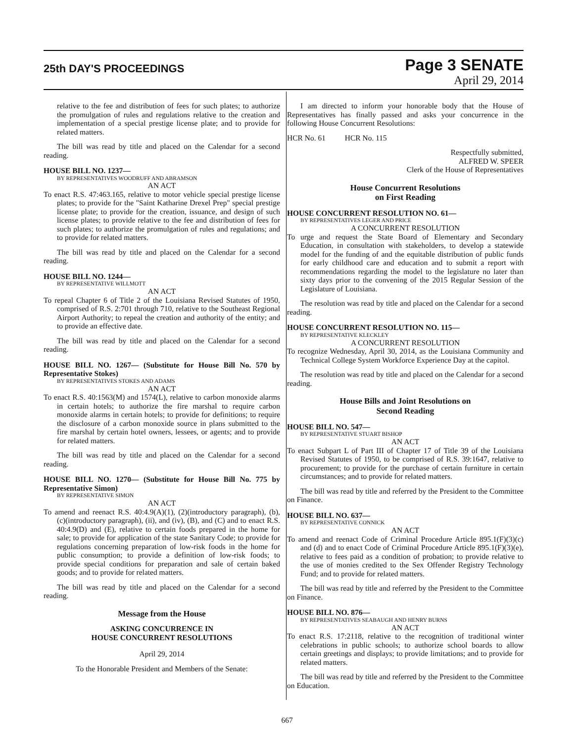25th DAY'S PROCEEDINGS
Page 3 SENATE
April 29, 2014
relative to the fee and distribution of fees for such plates; to authorize the promulgation of rules and regulations relative to the creation and implementation of a special prestige license plate; and to provide for related matters.
The bill was read by title and placed on the Calendar for a second reading.
HOUSE BILL NO. 1237—
BY REPRESENTATIVES WOODRUFF AND ABRAMSON
AN ACT
To enact R.S. 47:463.165, relative to motor vehicle special prestige license plates; to provide for the "Saint Katharine Drexel Prep" special prestige license plate; to provide for the creation, issuance, and design of such license plates; to provide relative to the fee and distribution of fees for such plates; to authorize the promulgation of rules and regulations; and to provide for related matters.
The bill was read by title and placed on the Calendar for a second reading.
HOUSE BILL NO. 1244—
BY REPRESENTATIVE WILLMOTT
AN ACT
To repeal Chapter 6 of Title 2 of the Louisiana Revised Statutes of 1950, comprised of R.S. 2:701 through 710, relative to the Southeast Regional Airport Authority; to repeal the creation and authority of the entity; and to provide an effective date.
The bill was read by title and placed on the Calendar for a second reading.
HOUSE BILL NO. 1267— (Substitute for House Bill No. 570 by Representative Stokes)
BY REPRESENTATIVES STOKES AND ADAMS
AN ACT
To enact R.S. 40:1563(M) and 1574(L), relative to carbon monoxide alarms in certain hotels; to authorize the fire marshal to require carbon monoxide alarms in certain hotels; to provide for definitions; to require the disclosure of a carbon monoxide source in plans submitted to the fire marshal by certain hotel owners, lessees, or agents; and to provide for related matters.
The bill was read by title and placed on the Calendar for a second reading.
HOUSE BILL NO. 1270— (Substitute for House Bill No. 775 by Representative Simon)
BY REPRESENTATIVE SIMON
AN ACT
To amend and reenact R.S. 40:4.9(A)(1), (2)(introductory paragraph), (b), (c)(introductory paragraph), (ii), and (iv), (B), and (C) and to enact R.S. 40:4.9(D) and (E), relative to certain foods prepared in the home for sale; to provide for application of the state Sanitary Code; to provide for regulations concerning preparation of low-risk foods in the home for public consumption; to provide a definition of low-risk foods; to provide special conditions for preparation and sale of certain baked goods; and to provide for related matters.
The bill was read by title and placed on the Calendar for a second reading.
Message from the House
ASKING CONCURRENCE IN
HOUSE CONCURRENT RESOLUTIONS
April 29, 2014
To the Honorable President and Members of the Senate:
I am directed to inform your honorable body that the House of Representatives has finally passed and asks your concurrence in the following House Concurrent Resolutions:
HCR No. 61 HCR No. 115
Respectfully submitted,
ALFRED W. SPEER
Clerk of the House of Representatives
House Concurrent Resolutions
on First Reading
HOUSE CONCURRENT RESOLUTION NO. 61—
BY REPRESENTATIVES LEGER AND PRICE
A CONCURRENT RESOLUTION
To urge and request the State Board of Elementary and Secondary Education, in consultation with stakeholders, to develop a statewide model for the funding of and the equitable distribution of public funds for early childhood care and education and to submit a report with recommendations regarding the model to the legislature no later than sixty days prior to the convening of the 2015 Regular Session of the Legislature of Louisiana.
The resolution was read by title and placed on the Calendar for a second reading.
HOUSE CONCURRENT RESOLUTION NO. 115—
BY REPRESENTATIVE KLECKLEY
A CONCURRENT RESOLUTION
To recognize Wednesday, April 30, 2014, as the Louisiana Community and Technical College System Workforce Experience Day at the capitol.
The resolution was read by title and placed on the Calendar for a second reading.
House Bills and Joint Resolutions on
Second Reading
HOUSE BILL NO. 547—
BY REPRESENTATIVE STUART BISHOP
AN ACT
To enact Subpart L of Part III of Chapter 17 of Title 39 of the Louisiana Revised Statutes of 1950, to be comprised of R.S. 39:1647, relative to procurement; to provide for the purchase of certain furniture in certain circumstances; and to provide for related matters.
The bill was read by title and referred by the President to the Committee on Finance.
HOUSE BILL NO. 637—
BY REPRESENTATIVE CONNICK
AN ACT
To amend and reenact Code of Criminal Procedure Article 895.1(F)(3)(c) and (d) and to enact Code of Criminal Procedure Article 895.1(F)(3)(e), relative to fees paid as a condition of probation; to provide relative to the use of monies credited to the Sex Offender Registry Technology Fund; and to provide for related matters.
The bill was read by title and referred by the President to the Committee on Finance.
HOUSE BILL NO. 876—
BY REPRESENTATIVES SEABAUGH AND HENRY BURNS
AN ACT
To enact R.S. 17:2118, relative to the recognition of traditional winter celebrations in public schools; to authorize school boards to allow certain greetings and displays; to provide limitations; and to provide for related matters.
The bill was read by title and referred by the President to the Committee on Education.
667